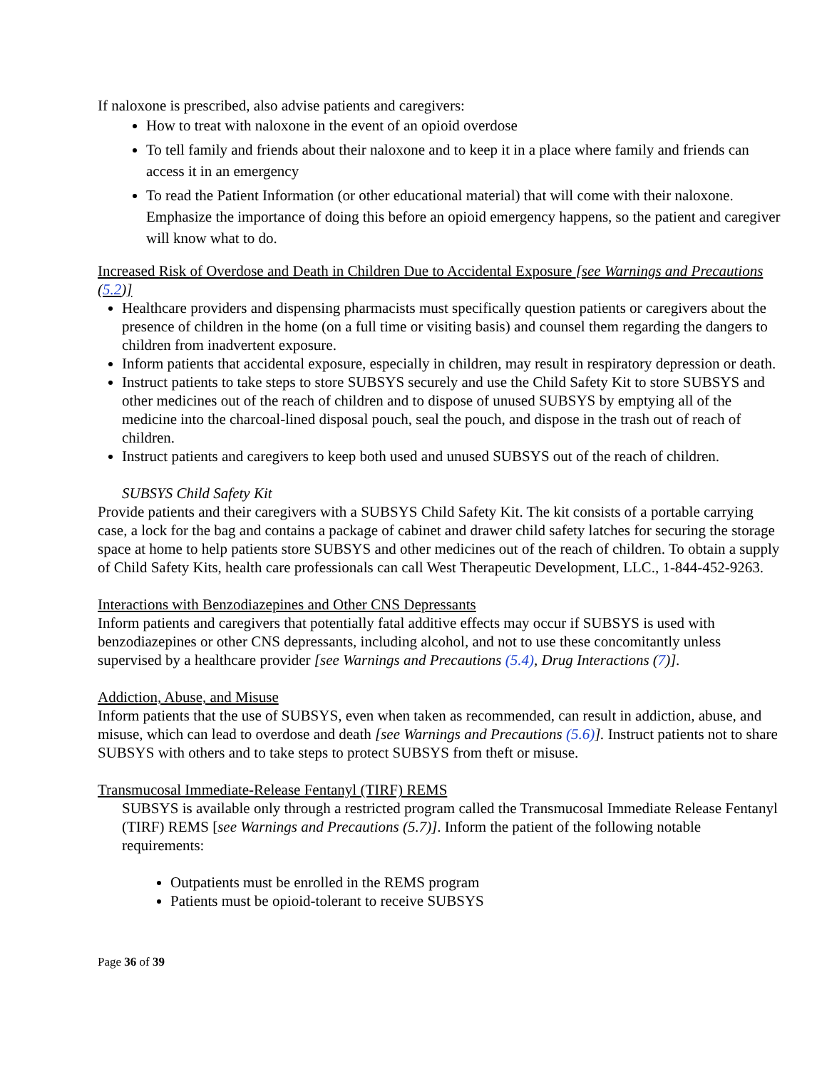If naloxone is prescribed, also advise patients and caregivers:
How to treat with naloxone in the event of an opioid overdose
To tell family and friends about their naloxone and to keep it in a place where family and friends can access it in an emergency
To read the Patient Information (or other educational material) that will come with their naloxone. Emphasize the importance of doing this before an opioid emergency happens, so the patient and caregiver will know what to do.
Increased Risk of Overdose and Death in Children Due to Accidental Exposure [see Warnings and Precautions (5.2)]
Healthcare providers and dispensing pharmacists must specifically question patients or caregivers about the presence of children in the home (on a full time or visiting basis) and counsel them regarding the dangers to children from inadvertent exposure.
Inform patients that accidental exposure, especially in children, may result in respiratory depression or death.
Instruct patients to take steps to store SUBSYS securely and use the Child Safety Kit to store SUBSYS and other medicines out of the reach of children and to dispose of unused SUBSYS by emptying all of the medicine into the charcoal-lined disposal pouch, seal the pouch, and dispose in the trash out of reach of children.
Instruct patients and caregivers to keep both used and unused SUBSYS out of the reach of children.
SUBSYS Child Safety Kit
Provide patients and their caregivers with a SUBSYS Child Safety Kit. The kit consists of a portable carrying case, a lock for the bag and contains a package of cabinet and drawer child safety latches for securing the storage space at home to help patients store SUBSYS and other medicines out of the reach of children. To obtain a supply of Child Safety Kits, health care professionals can call West Therapeutic Development, LLC., 1-844-452-9263.
Interactions with Benzodiazepines and Other CNS Depressants
Inform patients and caregivers that potentially fatal additive effects may occur if SUBSYS is used with benzodiazepines or other CNS depressants, including alcohol, and not to use these concomitantly unless supervised by a healthcare provider [see Warnings and Precautions (5.4), Drug Interactions (7)].
Addiction, Abuse, and Misuse
Inform patients that the use of SUBSYS, even when taken as recommended, can result in addiction, abuse, and misuse, which can lead to overdose and death [see Warnings and Precautions (5.6)]. Instruct patients not to share SUBSYS with others and to take steps to protect SUBSYS from theft or misuse.
Transmucosal Immediate-Release Fentanyl (TIRF) REMS
SUBSYS is available only through a restricted program called the Transmucosal Immediate Release Fentanyl (TIRF) REMS [see Warnings and Precautions (5.7)]. Inform the patient of the following notable requirements:
Outpatients must be enrolled in the REMS program
Patients must be opioid-tolerant to receive SUBSYS
Page 36 of 39